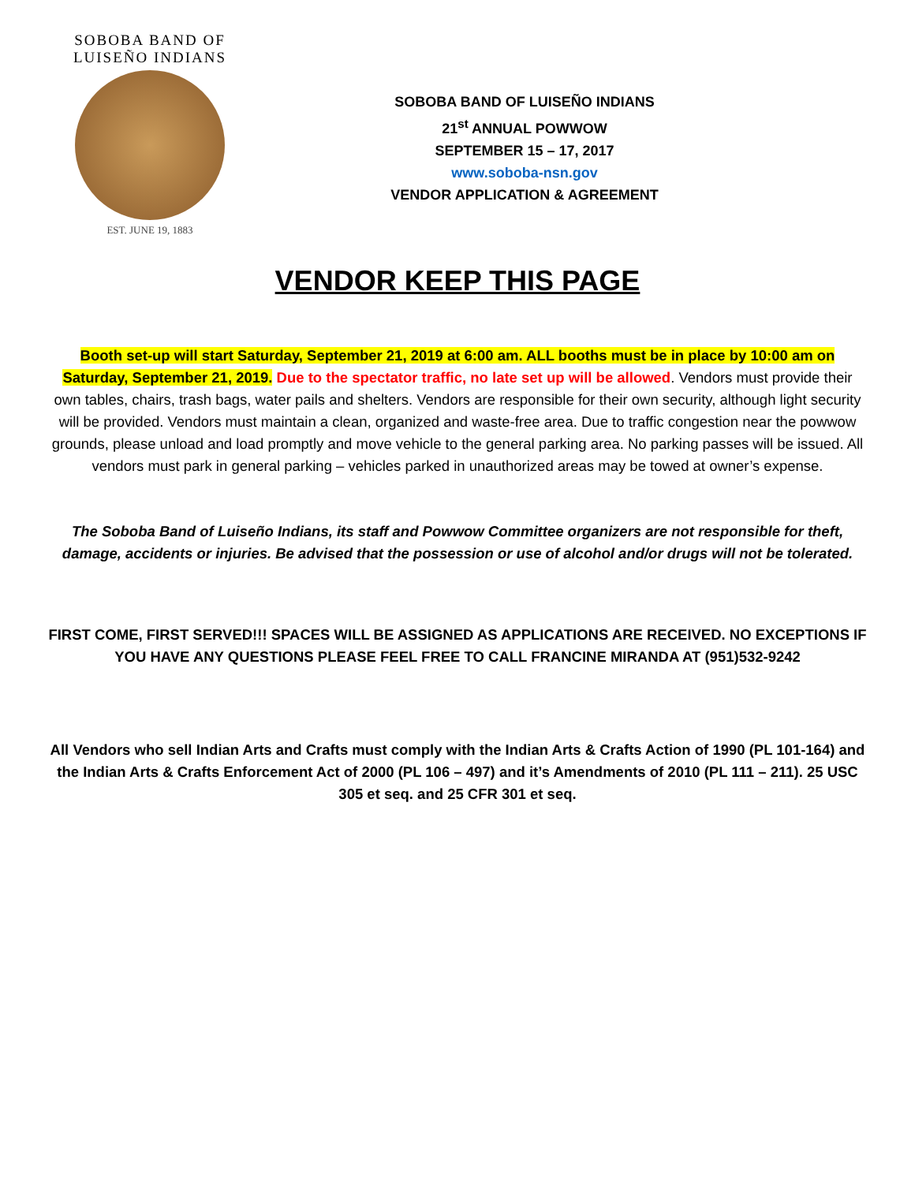SOBOBA BAND OF LUISEÑO INDIANS
EST. JUNE 19, 1883
SOBOBA BAND OF LUISEÑO INDIANS
21<sup>st</sup> ANNUAL POWWOW
SEPTEMBER 15 – 17, 2017
www.soboba-nsn.gov
VENDOR APPLICATION & AGREEMENT
VENDOR KEEP THIS PAGE
Booth set-up will start Saturday, September 21, 2019 at 6:00 am. ALL booths must be in place by 10:00 am on Saturday, September 21, 2019. Due to the spectator traffic, no late set up will be allowed. Vendors must provide their own tables, chairs, trash bags, water pails and shelters. Vendors are responsible for their own security, although light security will be provided. Vendors must maintain a clean, organized and waste-free area. Due to traffic congestion near the powwow grounds, please unload and load promptly and move vehicle to the general parking area. No parking passes will be issued. All vendors must park in general parking – vehicles parked in unauthorized areas may be towed at owner’s expense.
The Soboba Band of Luiseño Indians, its staff and Powwow Committee organizers are not responsible for theft, damage, accidents or injuries. Be advised that the possession or use of alcohol and/or drugs will not be tolerated.
FIRST COME, FIRST SERVED!!! SPACES WILL BE ASSIGNED AS APPLICATIONS ARE RECEIVED. NO EXCEPTIONS IF YOU HAVE ANY QUESTIONS PLEASE FEEL FREE TO CALL FRANCINE MIRANDA AT (951)532-9242
All Vendors who sell Indian Arts and Crafts must comply with the Indian Arts & Crafts Action of 1990 (PL 101-164) and the Indian Arts & Crafts Enforcement Act of 2000 (PL 106 – 497) and it’s Amendments of 2010 (PL 111 – 211). 25 USC 305 et seq. and 25 CFR 301 et seq.